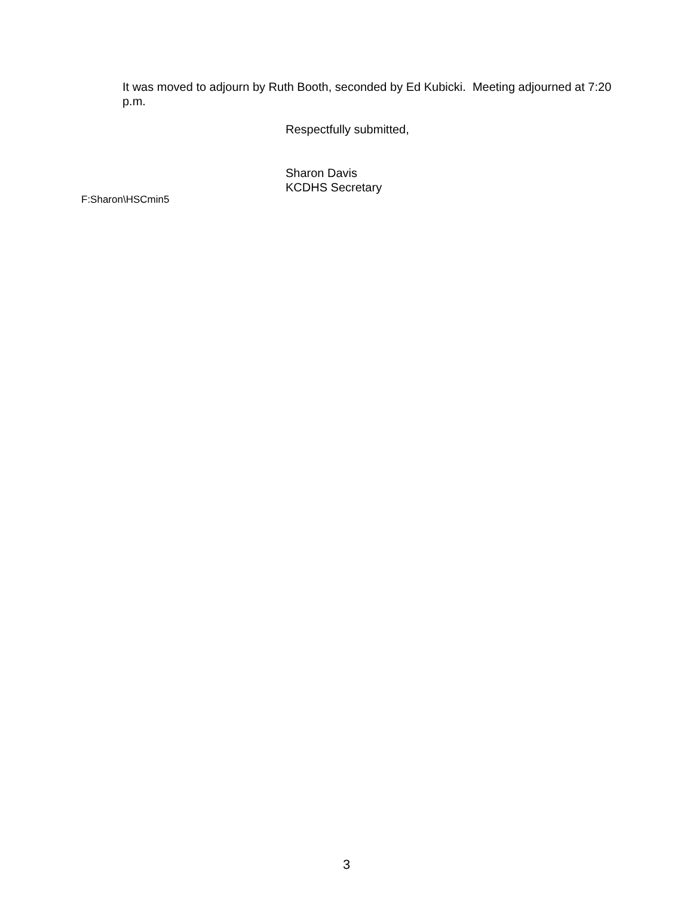It was moved to adjourn by Ruth Booth, seconded by Ed Kubicki. Meeting adjourned at 7:20 p.m.
Respectfully submitted,
Sharon Davis
KCDHS Secretary
F:Sharon\HSCmin5
3